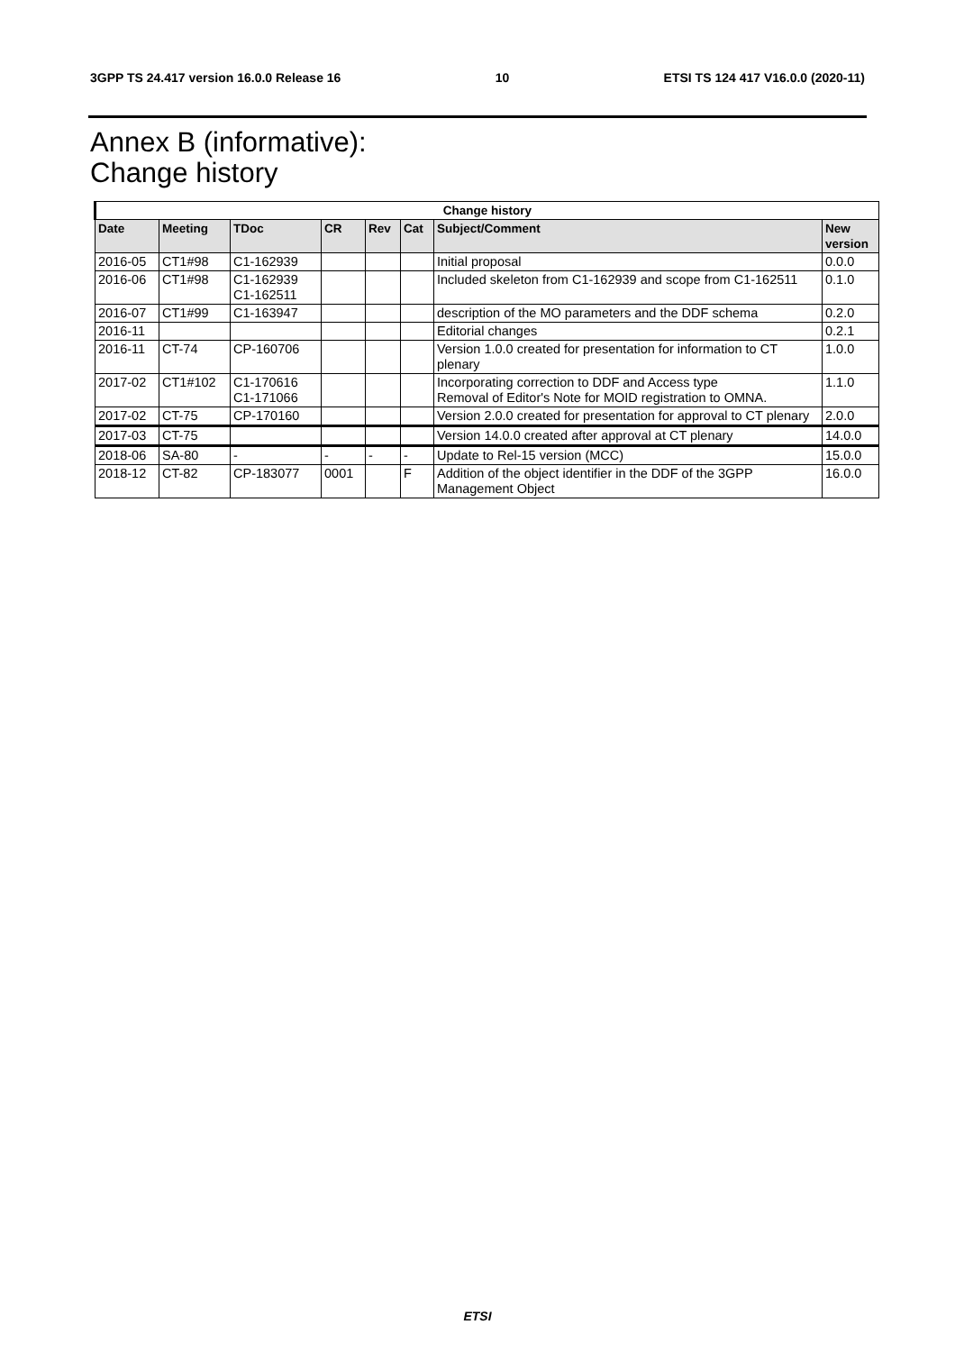3GPP TS 24.417 version 16.0.0 Release 16 10 ETSI TS 124 417 V16.0.0 (2020-11)
Annex B (informative):
Change history
| Change history | | | | | | | |
| --- | --- | --- | --- | --- | --- | --- | --- |
| Date | Meeting | TDoc | CR | Rev | Cat | Subject/Comment | New version |
| 2016-05 | CT1#98 | C1-162939 | | | | Initial proposal | 0.0.0 |
| 2016-06 | CT1#98 | C1-162939 C1-162511 | | | | Included skeleton from C1-162939 and scope from C1-162511 | 0.1.0 |
| 2016-07 | CT1#99 | C1-163947 | | | | description of the MO parameters and the DDF schema | 0.2.0 |
| 2016-11 | | | | | | Editorial changes | 0.2.1 |
| 2016-11 | CT-74 | CP-160706 | | | | Version 1.0.0 created for presentation for information to CT plenary | 1.0.0 |
| 2017-02 | CT1#102 | C1-170616 C1-171066 | | | | Incorporating correction to DDF and Access type Removal of Editor's Note for MOID registration to OMNA. | 1.1.0 |
| 2017-02 | CT-75 | CP-170160 | | | | Version 2.0.0 created for presentation for approval to CT plenary | 2.0.0 |
| 2017-03 | CT-75 | | | | | Version 14.0.0 created after approval at CT plenary | 14.0.0 |
| 2018-06 | SA-80 | - | - | - | - | Update to Rel-15 version (MCC) | 15.0.0 |
| 2018-12 | CT-82 | CP-183077 | 0001 | | F | Addition of the object identifier in the DDF of the 3GPP Management Object | 16.0.0 |
ETSI